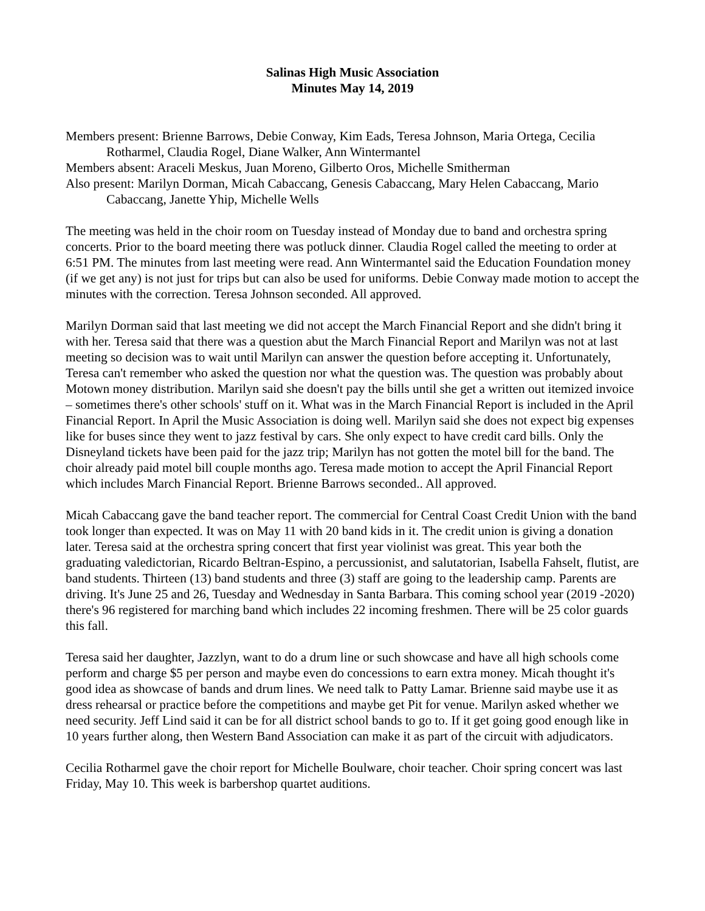Salinas High Music Association
Minutes May 14, 2019
Members present: Brienne Barrows, Debie Conway, Kim Eads, Teresa Johnson, Maria Ortega, Cecilia Rotharmel, Claudia Rogel, Diane Walker, Ann Wintermantel
Members absent: Araceli Meskus, Juan Moreno, Gilberto Oros, Michelle Smitherman
Also present: Marilyn Dorman, Micah Cabaccang, Genesis Cabaccang, Mary Helen Cabaccang, Mario Cabaccang, Janette Yhip, Michelle Wells
The meeting was held in the choir room on Tuesday instead of Monday due to band and orchestra spring concerts. Prior to the board meeting there was potluck dinner. Claudia Rogel called the meeting to order at 6:51 PM. The minutes from last meeting were read. Ann Wintermantel said the Education Foundation money (if we get any) is not just for trips but can also be used for uniforms. Debie Conway made motion to accept the minutes with the correction. Teresa Johnson seconded. All approved.
Marilyn Dorman said that last meeting we did not accept the March Financial Report and she didn't bring it with her. Teresa said that there was a question abut the March Financial Report and Marilyn was not at last meeting so decision was to wait until Marilyn can answer the question before accepting it. Unfortunately, Teresa can't remember who asked the question nor what the question was. The question was probably about Motown money distribution. Marilyn said she doesn't pay the bills until she get a written out itemized invoice – sometimes there's other schools' stuff on it. What was in the March Financial Report is included in the April Financial Report. In April the Music Association is doing well. Marilyn said she does not expect big expenses like for buses since they went to jazz festival by cars. She only expect to have credit card bills. Only the Disneyland tickets have been paid for the jazz trip; Marilyn has not gotten the motel bill for the band. The choir already paid motel bill couple months ago. Teresa made motion to accept the April Financial Report which includes March Financial Report. Brienne Barrows seconded.. All approved.
Micah Cabaccang gave the band teacher report. The commercial for Central Coast Credit Union with the band took longer than expected. It was on May 11 with 20 band kids in it. The credit union is giving a donation later. Teresa said at the orchestra spring concert that first year violinist was great. This year both the graduating valedictorian, Ricardo Beltran-Espino, a percussionist, and salutatorian, Isabella Fahselt, flutist, are band students. Thirteen (13) band students and three (3) staff are going to the leadership camp. Parents are driving. It's June 25 and 26, Tuesday and Wednesday in Santa Barbara. This coming school year (2019 -2020) there's 96 registered for marching band which includes 22 incoming freshmen. There will be 25 color guards this fall.
Teresa said her daughter, Jazzlyn, want to do a drum line or such showcase and have all high schools come perform and charge $5 per person and maybe even do concessions to earn extra money. Micah thought it's good idea as showcase of bands and drum lines. We need talk to Patty Lamar. Brienne said maybe use it as dress rehearsal or practice before the competitions and maybe get Pit for venue. Marilyn asked whether we need security. Jeff Lind said it can be for all district school bands to go to. If it get going good enough like in 10 years further along, then Western Band Association can make it as part of the circuit with adjudicators.
Cecilia Rotharmel gave the choir report for Michelle Boulware, choir teacher. Choir spring concert was last Friday, May 10. This week is barbershop quartet auditions.